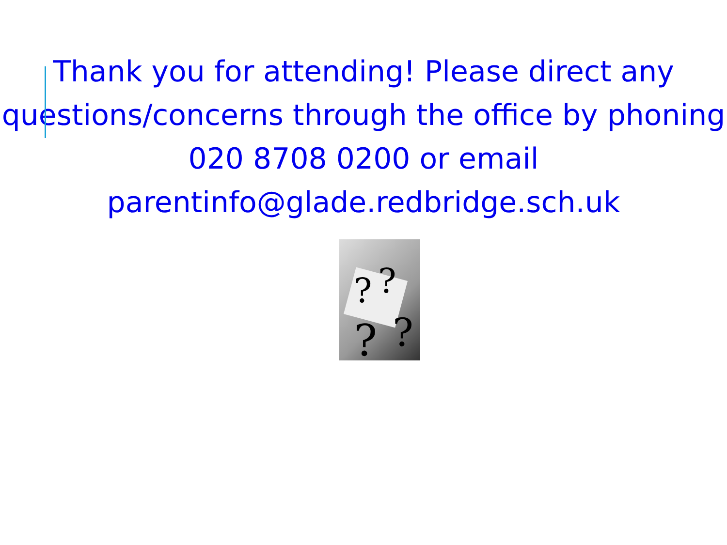Thank you for attending! Please direct any questions/concerns through the office by phoning 020 8708 0200 or email parentinfo@glade.redbridge.sch.uk
?
?
?
?